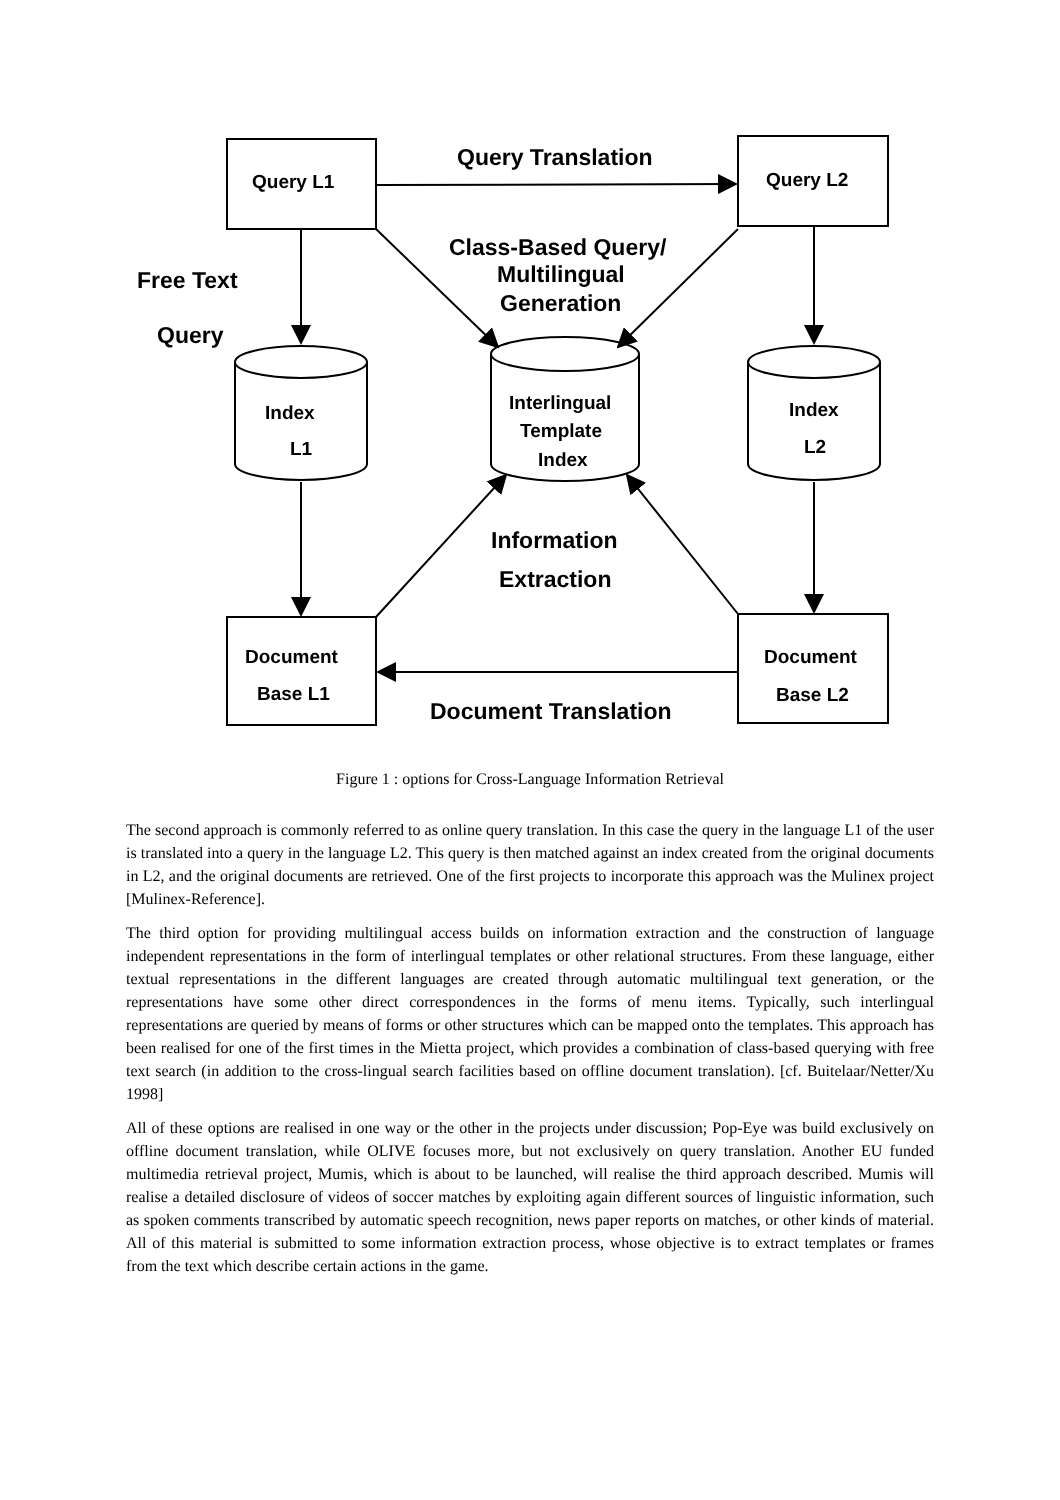Query L1
Query L2
Query Translation
Class-Based Query/
Multilingual
Generation
Free Text
Query
Index
L1
Interlingual
Template
Index
Index
L2
Information
Extraction
Document
Base L1
Document
Base L2
Document Translation
Figure 1 : options for Cross-Language Information Retrieval
The second approach is commonly referred to as online query translation. In this case the query in the language L1 of the user is translated into a query in the language L2. This query is then matched against an index created from the original documents in L2, and the original documents are retrieved. One of the first projects to incorporate this approach was the Mulinex project [Mulinex-Reference].
The third option for providing multilingual access builds on information extraction and the construction of language independent representations in the form of interlingual templates or other relational structures. From these language, either textual representations in the different languages are created through automatic multilingual text generation, or the representations have some other direct correspondences in the forms of menu items. Typically, such interlingual representations are queried by means of forms or other structures which can be mapped onto the templates. This approach has been realised for one of the first times in the Mietta project, which provides a combination of class-based querying with free text search (in addition to the cross-lingual search facilities based on offline document translation). [cf. Buitelaar/Netter/Xu 1998]
All of these options are realised in one way or the other in the projects under discussion; Pop-Eye was build exclusively on offline document translation, while OLIVE focuses more, but not exclusively on query translation. Another EU funded multimedia retrieval project, Mumis, which is about to be launched, will realise the third approach described. Mumis will realise a detailed disclosure of videos of soccer matches by exploiting again different sources of linguistic information, such as spoken comments transcribed by automatic speech recognition, news paper reports on matches, or other kinds of material. All of this material is submitted to some information extraction process, whose objective is to extract templates or frames from the text which describe certain actions in the game.